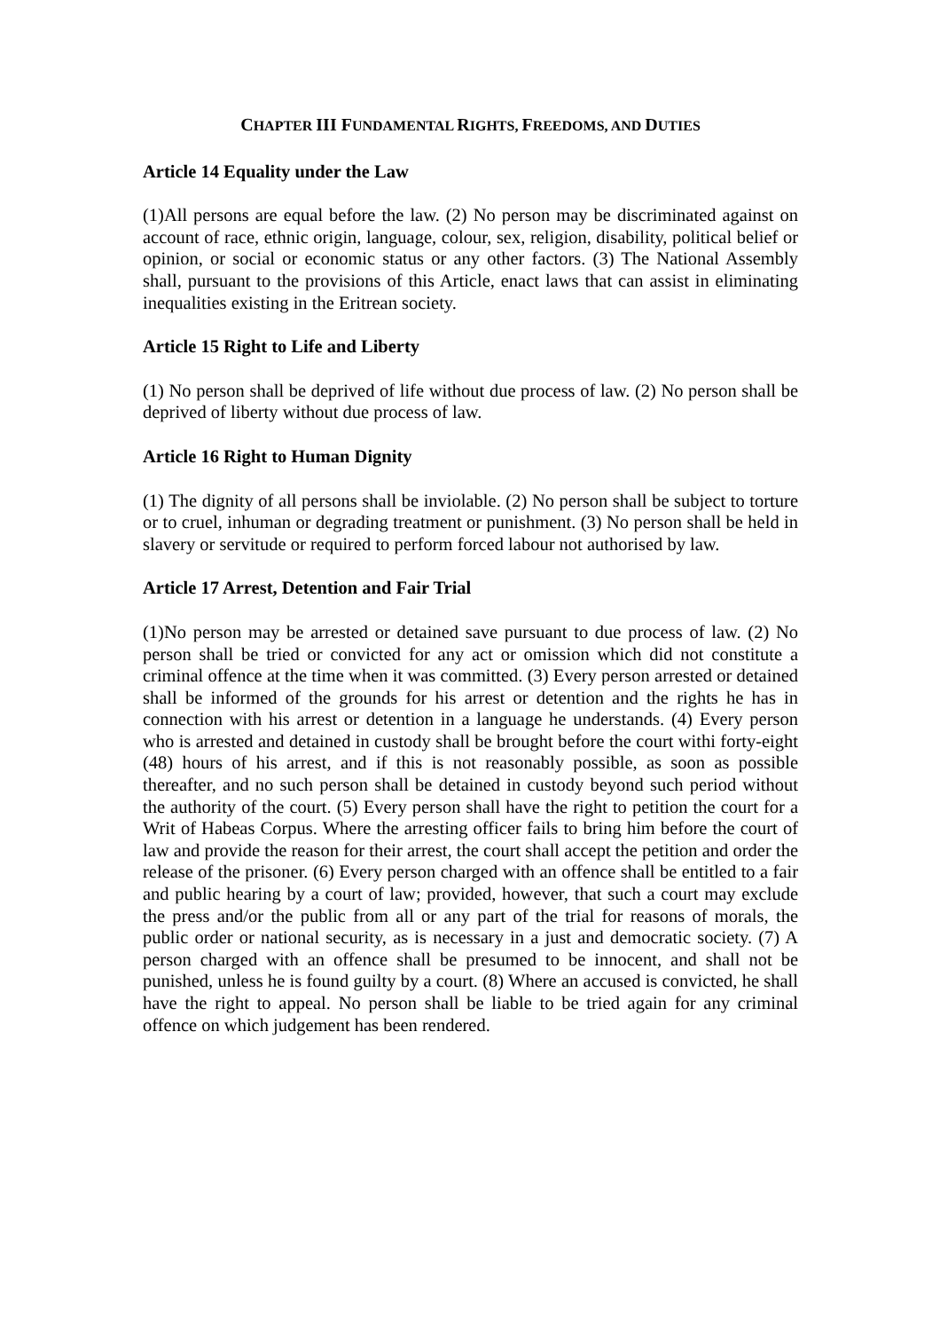CHAPTER III FUNDAMENTAL RIGHTS, FREEDOMS, AND DUTIES
Article 14 Equality under the Law
(1)All persons are equal before the law. (2) No person may be discriminated against on account of race, ethnic origin, language, colour, sex, religion, disability, political belief or opinion, or social or economic status or any other factors. (3) The National Assembly shall, pursuant to the provisions of this Article, enact laws that can assist in eliminating inequalities existing in the Eritrean society.
Article 15 Right to Life and Liberty
(1) No person shall be deprived of life without due process of law. (2) No person shall be deprived of liberty without due process of law.
Article 16 Right to Human Dignity
(1) The dignity of all persons shall be inviolable. (2) No person shall be subject to torture or to cruel, inhuman or degrading treatment or punishment. (3) No person shall be held in slavery or servitude or required to perform forced labour not authorised by law.
Article 17 Arrest, Detention and Fair Trial
(1)No person may be arrested or detained save pursuant to due process of law. (2) No person shall be tried or convicted for any act or omission which did not constitute a criminal offence at the time when it was committed. (3) Every person arrested or detained shall be informed of the grounds for his arrest or detention and the rights he has in connection with his arrest or detention in a language he understands. (4) Every person who is arrested and detained in custody shall be brought before the court withi forty-eight (48) hours of his arrest, and if this is not reasonably possible, as soon as possible thereafter, and no such person shall be detained in custody beyond such period without the authority of the court. (5) Every person shall have the right to petition the court for a Writ of Habeas Corpus. Where the arresting officer fails to bring him before the court of law and provide the reason for their arrest, the court shall accept the petition and order the release of the prisoner. (6) Every person charged with an offence shall be entitled to a fair and public hearing by a court of law; provided, however, that such a court may exclude the press and/or the public from all or any part of the trial for reasons of morals, the public order or national security, as is necessary in a just and democratic society. (7) A person charged with an offence shall be presumed to be innocent, and shall not be punished, unless he is found guilty by a court. (8) Where an accused is convicted, he shall have the right to appeal. No person shall be liable to be tried again for any criminal offence on which judgement has been rendered.